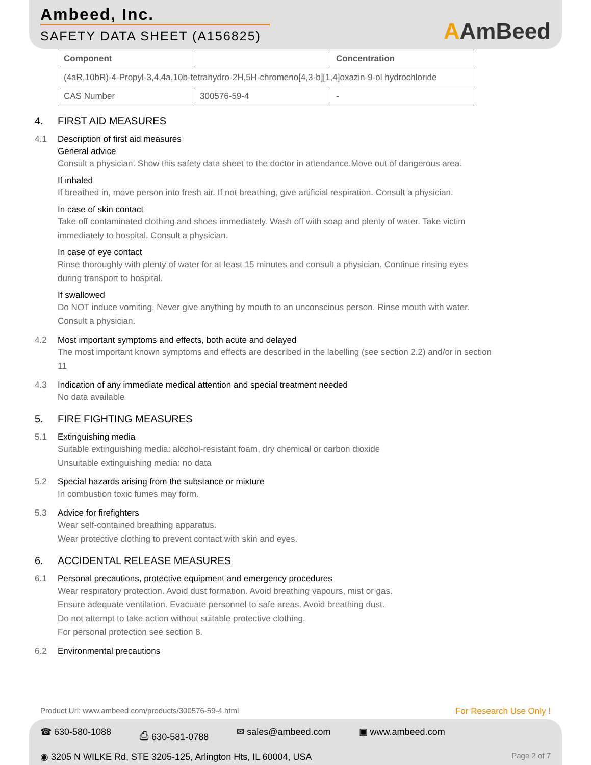Ambeed, Inc.
SAFETY DATA SHEET (A156825)
AAmBeed
| Component | | Concentration |
| --- | --- | --- |
| (4aR,10bR)-4-Propyl-3,4,4a,10b-tetrahydro-2H,5H-chromeno[4,3-b][1,4]oxazin-9-ol hydrochloride | | |
| CAS Number | 300576-59-4 | - |
4. FIRST AID MEASURES
4.1 Description of first aid measures
General advice
Consult a physician. Show this safety data sheet to the doctor in attendance.Move out of dangerous area.
If inhaled
If breathed in, move person into fresh air. If not breathing, give artificial respiration. Consult a physician.
In case of skin contact
Take off contaminated clothing and shoes immediately. Wash off with soap and plenty of water. Take victim immediately to hospital. Consult a physician.
In case of eye contact
Rinse thoroughly with plenty of water for at least 15 minutes and consult a physician. Continue rinsing eyes during transport to hospital.
If swallowed
Do NOT induce vomiting. Never give anything by mouth to an unconscious person. Rinse mouth with water. Consult a physician.
4.2 Most important symptoms and effects, both acute and delayed
The most important known symptoms and effects are described in the labelling (see section 2.2) and/or in section 11
4.3 Indication of any immediate medical attention and special treatment needed
No data available
5. FIRE FIGHTING MEASURES
5.1 Extinguishing media
Suitable extinguishing media: alcohol-resistant foam, dry chemical or carbon dioxide
Unsuitable extinguishing media: no data
5.2 Special hazards arising from the substance or mixture
In combustion toxic fumes may form.
5.3 Advice for firefighters
Wear self-contained breathing apparatus.
Wear protective clothing to prevent contact with skin and eyes.
6. ACCIDENTAL RELEASE MEASURES
6.1 Personal precautions, protective equipment and emergency procedures
Wear respiratory protection. Avoid dust formation. Avoid breathing vapours, mist or gas.
Ensure adequate ventilation. Evacuate personnel to safe areas. Avoid breathing dust.
Do not attempt to take action without suitable protective clothing.
For personal protection see section 8.
6.2 Environmental precautions
Product Url: www.ambeed.com/products/300576-59-4.html For Research Use Only !
☎ 630-580-1088 ⎙ 630-581-0788 ✉ sales@ambeed.com ▣ www.ambeed.com
◉ 3205 N WILKE Rd, STE 3205-125, Arlington Hts, IL 60004, USA
Page 2 of 7